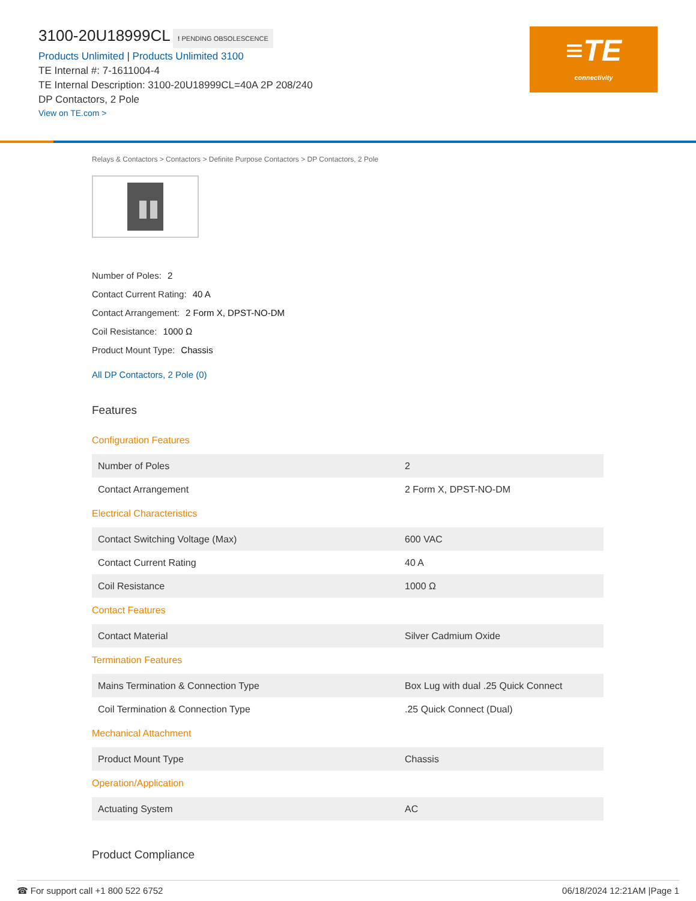3100-20U18999CL
! PENDING OBSOLESCENCE
Products Unlimited | Products Unlimited 3100
TE Internal #: 7-1611004-4
TE Internal Description: 3100-20U18999CL=40A 2P 208/240
DP Contactors, 2 Pole
View on TE.com >
≡TE
connectivity
Relays & Contactors > Contactors > Definite Purpose Contactors > DP Contactors, 2 Pole
Number of Poles: 2
Contact Current Rating: 40 A
Contact Arrangement: 2 Form X, DPST-NO-DM
Coil Resistance: 1000 Ω
Product Mount Type: Chassis
All DP Contactors, 2 Pole (0)
Features
Configuration Features
| Number of Poles | 2 |
| Contact Arrangement | 2 Form X, DPST-NO-DM |
Electrical Characteristics
| Contact Switching Voltage (Max) | 600 VAC |
| Contact Current Rating | 40 A |
| Coil Resistance | 1000 Ω |
Contact Features
| Contact Material | Silver Cadmium Oxide |
Termination Features
| Mains Termination & Connection Type | Box Lug with dual .25 Quick Connect |
| Coil Termination & Connection Type | .25 Quick Connect (Dual) |
Mechanical Attachment
| Product Mount Type | Chassis |
Operation/Application
| Actuating System | AC |
Product Compliance
☎ For support call +1 800 522 6752 06/18/2024 12:21AM |Page 1